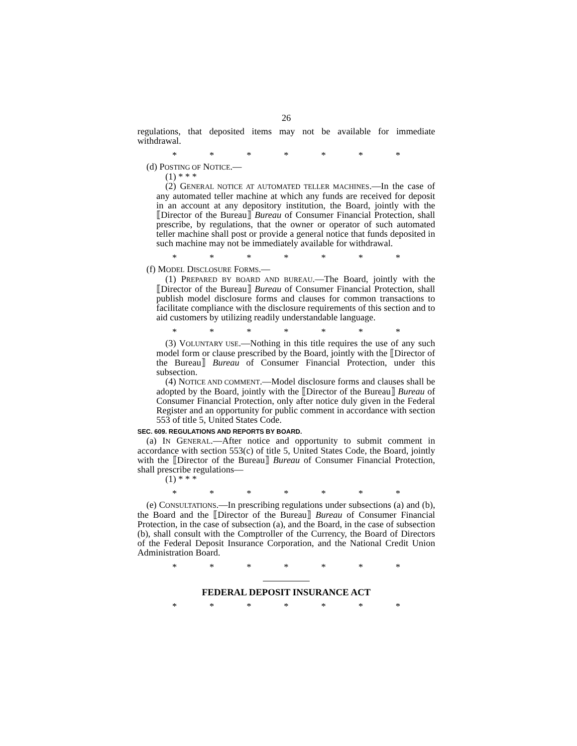26
regulations, that deposited items may not be available for immediate withdrawal.
* * * * * * *
(d) POSTING OF NOTICE.—
(1) * * *
(2) GENERAL NOTICE AT AUTOMATED TELLER MACHINES.—In the case of any automated teller machine at which any funds are received for deposit in an account at any depository institution, the Board, jointly with the ⟦Director of the Bureau⟧ Bureau of Consumer Financial Protection, shall prescribe, by regulations, that the owner or operator of such automated teller machine shall post or provide a general notice that funds deposited in such machine may not be immediately available for withdrawal.
* * * * * * *
(f) MODEL DISCLOSURE FORMS.—
(1) PREPARED BY BOARD AND BUREAU.—The Board, jointly with the ⟦Director of the Bureau⟧ Bureau of Consumer Financial Protection, shall publish model disclosure forms and clauses for common transactions to facilitate compliance with the disclosure requirements of this section and to aid customers by utilizing readily understandable language.
* * * * * * *
(3) VOLUNTARY USE.—Nothing in this title requires the use of any such model form or clause prescribed by the Board, jointly with the ⟦Director of the Bureau⟧ Bureau of Consumer Financial Protection, under this subsection.
(4) NOTICE AND COMMENT.—Model disclosure forms and clauses shall be adopted by the Board, jointly with the ⟦Director of the Bureau⟧ Bureau of Consumer Financial Protection, only after notice duly given in the Federal Register and an opportunity for public comment in accordance with section 553 of title 5, United States Code.
SEC. 609. REGULATIONS AND REPORTS BY BOARD.
(a) IN GENERAL.—After notice and opportunity to submit comment in accordance with section 553(c) of title 5, United States Code, the Board, jointly with the ⟦Director of the Bureau⟧ Bureau of Consumer Financial Protection, shall prescribe regulations—
(1) * * *
* * * * * * *
(e) CONSULTATIONS.—In prescribing regulations under subsections (a) and (b), the Board and the ⟦Director of the Bureau⟧ Bureau of Consumer Financial Protection, in the case of subsection (a), and the Board, in the case of subsection (b), shall consult with the Comptroller of the Currency, the Board of Directors of the Federal Deposit Insurance Corporation, and the National Credit Union Administration Board.
* * * * * * *
FEDERAL DEPOSIT INSURANCE ACT
* * * * * * *